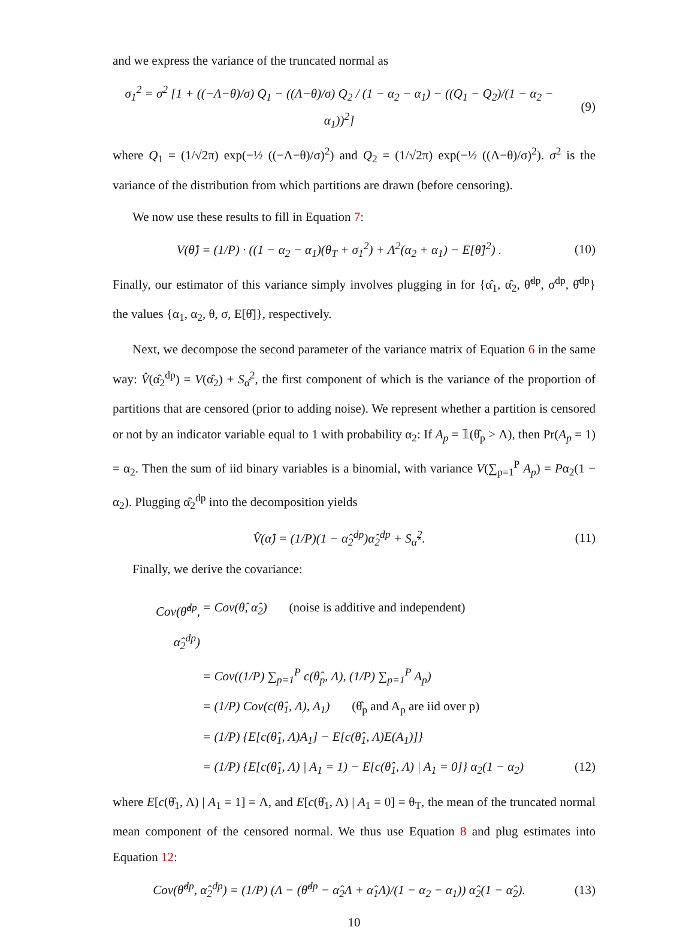and we express the variance of the truncated normal as
σ<sub>1</sub><sup>2</sup> = σ<sup>2</sup> [1 + ((−Λ−θ)/σ) Q<sub>1</sub> − ((Λ−θ)/σ) Q<sub>2</sub> / (1 − α<sub>2</sub> − α<sub>1</sub>) − ((Q<sub>1</sub> − Q<sub>2</sub>)/(1 − α<sub>2</sub> − α<sub>1</sub>))<sup>2</sup>]
(9)
where Q<sub>1</sub> = (1/√2π) exp(−½ ((−Λ−θ)/σ)<sup>2</sup>) and Q<sub>2</sub> = (1/√2π) exp(−½ ((Λ−θ)/σ)<sup>2</sup>). σ<sup>2</sup> is the variance of the distribution from which partitions are drawn (before censoring).
We now use these results to fill in Equation 7:
V(θ̂) = (1/P) · ((1 − α<sub>2</sub> − α<sub>1</sub>)(θ<sub>T</sub> + σ<sub>1</sub><sup>2</sup>) + Λ<sup>2</sup>(α<sub>2</sub> + α<sub>1</sub>) − E[θ̂]<sup>2</sup>) .
(10)
Finally, our estimator of this variance simply involves plugging in for {α̂<sub>1</sub>, α̂<sub>2</sub>, θ̃<sup>dp</sup>, σ<sup>dp</sup>, θ̂<sup>dp</sup>} the values {α<sub>1</sub>, α<sub>2</sub>, θ, σ, E[θ̂]}, respectively.
Next, we decompose the second parameter of the variance matrix of Equation 6 in the same way: V̂(α̂<sub>2</sub><sup>dp</sup>) = V(α̂<sub>2</sub>) + S<sub>α̂</sub><sup>2</sup>, the first component of which is the variance of the proportion of partitions that are censored (prior to adding noise). We represent whether a partition is censored or not by an indicator variable equal to 1 with probability α<sub>2</sub>: If A<sub>p</sub> = 𝟙(θ̂<sub>p</sub> > Λ), then Pr(A<sub>p</sub> = 1) = α<sub>2</sub>. Then the sum of iid binary variables is a binomial, with variance V(∑<sub>p=1</sub><sup>P</sup> A<sub>p</sub>) = Pα<sub>2</sub>(1 − α<sub>2</sub>). Plugging α̂<sub>2</sub><sup>dp</sup> into the decomposition yields
V̂(α̂) = (1/P)(1 − α̂<sub>2</sub><sup>dp</sup>)α̂<sub>2</sub><sup>dp</sup> + S<sub>α̂</sub><sup>2</sup>.
(11)
Finally, we derive the covariance:
Cov(θ̂<sup>dp</sup>, α̂<sub>2</sub><sup>dp</sup>) = Cov(θ̂, α̂<sub>2</sub>) (noise is additive and independent)
= Cov((1/P) ∑<sub>p=1</sub><sup>P</sup> c(θ̂<sub>p</sub>, Λ), (1/P) ∑<sub>p=1</sub><sup>P</sup> A<sub>p</sub>)
= (1/P) Cov(c(θ̂<sub>1</sub>, Λ), A<sub>1</sub>) (θ̂<sub>p</sub> and A<sub>p</sub> are iid over p)
= (1/P) {E[c(θ̂<sub>1</sub>, Λ)A<sub>1</sub>] − E[c(θ̂<sub>1</sub>, Λ)E(A<sub>1</sub>)]}
= (1/P) {E[c(θ̂<sub>1</sub>, Λ) | A<sub>1</sub> = 1) − E[c(θ̂<sub>1</sub>, Λ) | A<sub>1</sub> = 0]} α<sub>2</sub>(1 − α<sub>2</sub>) (12)
where E[c(θ̂<sub>1</sub>, Λ) | A<sub>1</sub> = 1] = Λ, and E[c(θ̂<sub>1</sub>, Λ) | A<sub>1</sub> = 0] = θ<sub>T</sub>, the mean of the truncated normal mean component of the censored normal. We thus use Equation 8 and plug estimates into Equation 12:
Cov(θ̂<sup>dp</sup>, α̂<sub>2</sub><sup>dp</sup>) = (1/P) (Λ − (θ̂<sup>dp</sup> − α̂<sub>2</sub>Λ + α̂<sub>1</sub>Λ)/(1 − α<sub>2</sub> − α<sub>1</sub>)) α̂<sub>2</sub>(1 − α̂<sub>2</sub>).
(13)
10